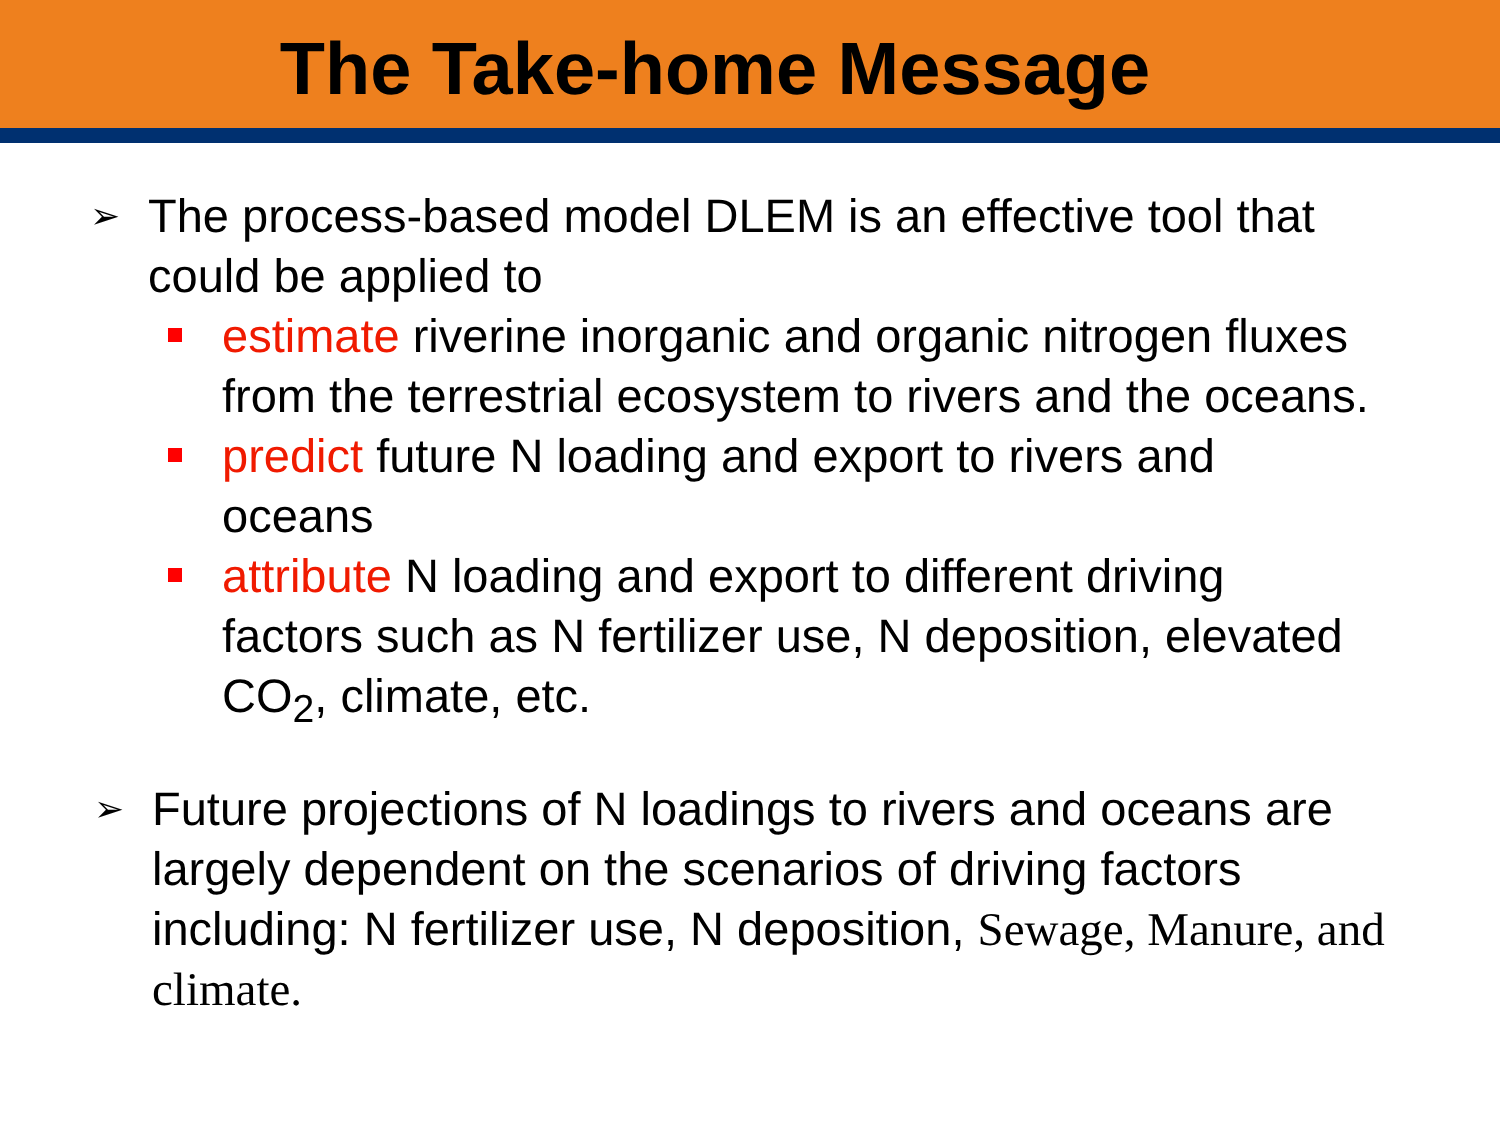The Take-home Message
➢ The process-based model DLEM is an effective tool that could be applied to
estimate riverine inorganic and organic nitrogen fluxes from the terrestrial ecosystem to rivers and the oceans.
predict future N loading and export to rivers and oceans
attribute N loading and export to different driving factors such as N fertilizer use, N deposition, elevated CO<sub>2</sub>, climate, etc.
➢ Future projections of N loadings to rivers and oceans are largely dependent on the scenarios of driving factors including: N fertilizer use, N deposition, Sewage, Manure, and climate.